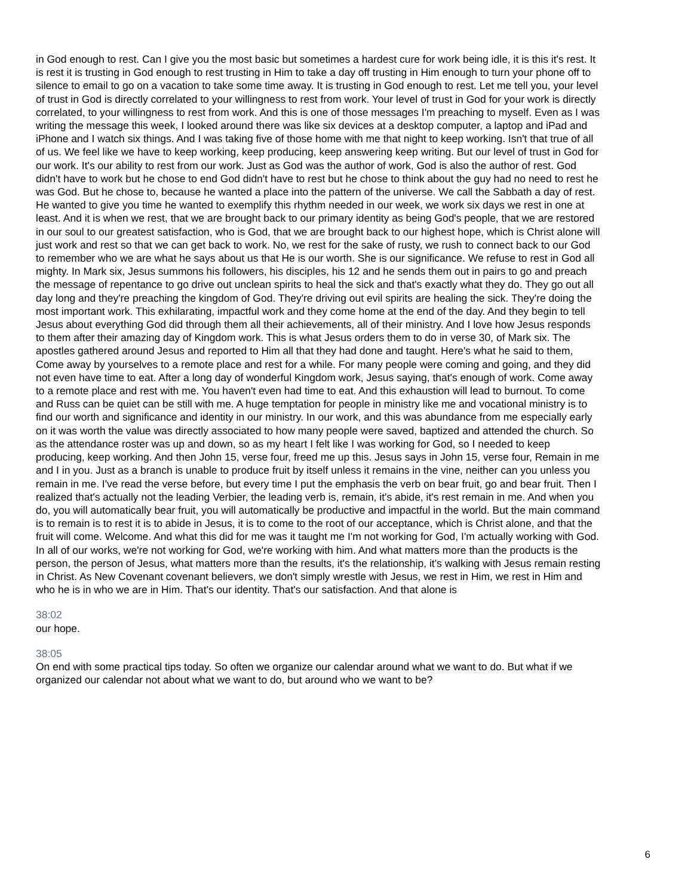in God enough to rest. Can I give you the most basic but sometimes a hardest cure for work being idle, it is this it's rest. It is rest it is trusting in God enough to rest trusting in Him to take a day off trusting in Him enough to turn your phone off to silence to email to go on a vacation to take some time away. It is trusting in God enough to rest. Let me tell you, your level of trust in God is directly correlated to your willingness to rest from work. Your level of trust in God for your work is directly correlated, to your willingness to rest from work. And this is one of those messages I'm preaching to myself. Even as I was writing the message this week, I looked around there was like six devices at a desktop computer, a laptop and iPad and iPhone and I watch six things. And I was taking five of those home with me that night to keep working. Isn't that true of all of us. We feel like we have to keep working, keep producing, keep answering keep writing. But our level of trust in God for our work. It's our ability to rest from our work. Just as God was the author of work, God is also the author of rest. God didn't have to work but he chose to end God didn't have to rest but he chose to think about the guy had no need to rest he was God. But he chose to, because he wanted a place into the pattern of the universe. We call the Sabbath a day of rest. He wanted to give you time he wanted to exemplify this rhythm needed in our week, we work six days we rest in one at least. And it is when we rest, that we are brought back to our primary identity as being God's people, that we are restored in our soul to our greatest satisfaction, who is God, that we are brought back to our highest hope, which is Christ alone will just work and rest so that we can get back to work. No, we rest for the sake of rusty, we rush to connect back to our God to remember who we are what he says about us that He is our worth. She is our significance. We refuse to rest in God all mighty. In Mark six, Jesus summons his followers, his disciples, his 12 and he sends them out in pairs to go and preach the message of repentance to go drive out unclean spirits to heal the sick and that's exactly what they do. They go out all day long and they're preaching the kingdom of God. They're driving out evil spirits are healing the sick. They're doing the most important work. This exhilarating, impactful work and they come home at the end of the day. And they begin to tell Jesus about everything God did through them all their achievements, all of their ministry. And I love how Jesus responds to them after their amazing day of Kingdom work. This is what Jesus orders them to do in verse 30, of Mark six. The apostles gathered around Jesus and reported to Him all that they had done and taught. Here's what he said to them, Come away by yourselves to a remote place and rest for a while. For many people were coming and going, and they did not even have time to eat. After a long day of wonderful Kingdom work, Jesus saying, that's enough of work. Come away to a remote place and rest with me. You haven't even had time to eat. And this exhaustion will lead to burnout. To come and Russ can be quiet can be still with me. A huge temptation for people in ministry like me and vocational ministry is to find our worth and significance and identity in our ministry. In our work, and this was abundance from me especially early on it was worth the value was directly associated to how many people were saved, baptized and attended the church. So as the attendance roster was up and down, so as my heart I felt like I was working for God, so I needed to keep producing, keep working. And then John 15, verse four, freed me up this. Jesus says in John 15, verse four, Remain in me and I in you. Just as a branch is unable to produce fruit by itself unless it remains in the vine, neither can you unless you remain in me. I've read the verse before, but every time I put the emphasis the verb on bear fruit, go and bear fruit. Then I realized that's actually not the leading Verbier, the leading verb is, remain, it's abide, it's rest remain in me. And when you do, you will automatically bear fruit, you will automatically be productive and impactful in the world. But the main command is to remain is to rest it is to abide in Jesus, it is to come to the root of our acceptance, which is Christ alone, and that the fruit will come. Welcome. And what this did for me was it taught me I'm not working for God, I'm actually working with God. In all of our works, we're not working for God, we're working with him. And what matters more than the products is the person, the person of Jesus, what matters more than the results, it's the relationship, it's walking with Jesus remain resting in Christ. As New Covenant covenant believers, we don't simply wrestle with Jesus, we rest in Him, we rest in Him and who he is in who we are in Him. That's our identity. That's our satisfaction. And that alone is
38:02
our hope.
38:05
On end with some practical tips today. So often we organize our calendar around what we want to do. But what if we organized our calendar not about what we want to do, but around who we want to be?
6